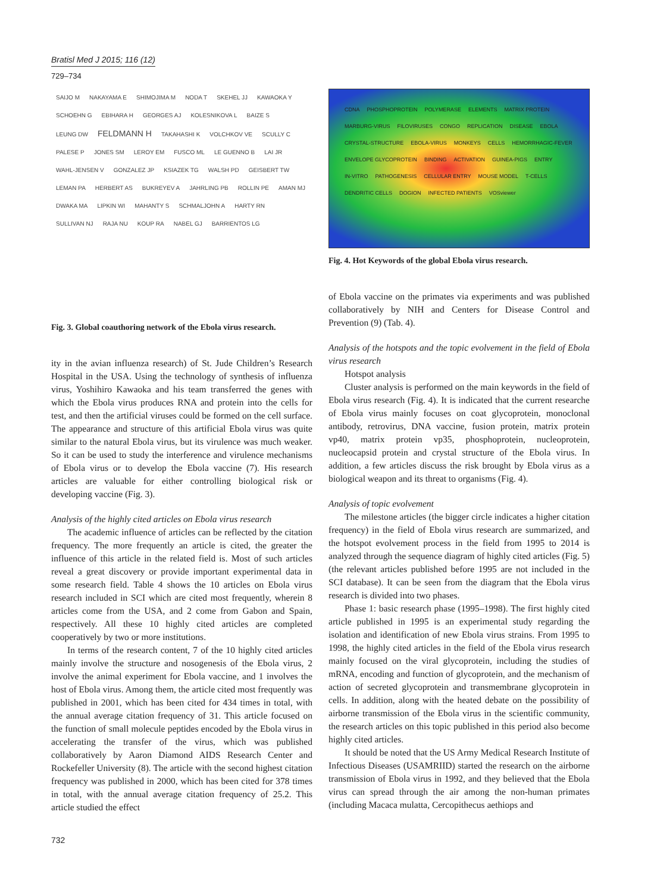Bratisl Med J 2015; 116 (12)
729–734
SAIJO M NAKAYAMA E SHIMOJIMA M NODA T SKEHEL JJ KAWAOKA Y SCHOEHN G EBIHARA H GEORGES AJ KOLESNIKOVA L BAIZE S LEUNG DW FELDMANN H TAKAHASHI K VOLCHKOV VE SCULLY C PALESE P JONES SM LEROY EM FUSCO ML LE GUENNO B LAI JR WAHL-JENSEN V GONZALEZ JP KSIAZEK TG WALSH PD GEISBERT TW LEMAN PA HERBERT AS BUKREYEV A JAHRLING PB ROLLIN PE AMAN MJ DWAKA MA LIPKIN WI MAHANTY S SCHMALJOHN A HARTY RN SULLIVAN NJ RAJA NU KOUP RA NABEL GJ BARRIENTOS LG
Fig. 3. Global coauthoring network of the Ebola virus research.
ity in the avian influenza research) of St. Jude Children’s Research Hospital in the USA. Using the technology of synthesis of influenza virus, Yoshihiro Kawaoka and his team transferred the genes with which the Ebola virus produces RNA and protein into the cells for test, and then the artificial viruses could be formed on the cell surface. The appearance and structure of this artificial Ebola virus was quite similar to the natural Ebola virus, but its virulence was much weaker. So it can be used to study the interference and virulence mechanisms of Ebola virus or to develop the Ebola vaccine (7). His research articles are valuable for either controlling biological risk or developing vaccine (Fig. 3).
Analysis of the highly cited articles on Ebola virus research
The academic influence of articles can be reflected by the citation frequency. The more frequently an article is cited, the greater the influence of this article in the related field is. Most of such articles reveal a great discovery or provide important experimental data in some research field. Table 4 shows the 10 articles on Ebola virus research included in SCI which are cited most frequently, wherein 8 articles come from the USA, and 2 come from Gabon and Spain, respectively. All these 10 highly cited articles are completed cooperatively by two or more institutions.
In terms of the research content, 7 of the 10 highly cited articles mainly involve the structure and nosogenesis of the Ebola virus, 2 involve the animal experiment for Ebola vaccine, and 1 involves the host of Ebola virus. Among them, the article cited most frequently was published in 2001, which has been cited for 434 times in total, with the annual average citation frequency of 31. This article focused on the function of small molecule peptides encoded by the Ebola virus in accelerating the transfer of the virus, which was published collaboratively by Aaron Diamond AIDS Research Center and Rockefeller University (8). The article with the second highest citation frequency was published in 2000, which has been cited for 378 times in total, with the annual average citation frequency of 25.2. This article studied the effect
CDNA PHOSPHOPROTEIN POLYMERASE ELEMENTS MATRIX PROTEIN MARBURG-VIRUS FILOVIRUSES CONGO REPLICATION DISEASE EBOLA CRYSTAL-STRUCTURE EBOLA-VIRUS MONKEYS CELLS HEMORRHAGIC-FEVER ENVELOPE GLYCOPROTEIN BINDING ACTIVATION GUINEA-PIGS ENTRY IN-VITRO PATHOGENESIS CELLULAR ENTRY MOUSE MODEL T-CELLS DENDRITIC CELLS DOGION INFECTED PATIENTS VOSviewer
Fig. 4. Hot Keywords of the global Ebola virus research.
of Ebola vaccine on the primates via experiments and was published collaboratively by NIH and Centers for Disease Control and Prevention (9) (Tab. 4).
Analysis of the hotspots and the topic evolvement in the field of Ebola virus research
Hotspot analysis
Cluster analysis is performed on the main keywords in the field of Ebola virus research (Fig. 4). It is indicated that the current researche of Ebola virus mainly focuses on coat glycoprotein, monoclonal antibody, retrovirus, DNA vaccine, fusion protein, matrix protein vp40, matrix protein vp35, phosphoprotein, nucleoprotein, nucleocapsid protein and crystal structure of the Ebola virus. In addition, a few articles discuss the risk brought by Ebola virus as a biological weapon and its threat to organisms (Fig. 4).
Analysis of topic evolvement
The milestone articles (the bigger circle indicates a higher citation frequency) in the field of Ebola virus research are summarized, and the hotspot evolvement process in the field from 1995 to 2014 is analyzed through the sequence diagram of highly cited articles (Fig. 5) (the relevant articles published before 1995 are not included in the SCI database). It can be seen from the diagram that the Ebola virus research is divided into two phases.
Phase 1: basic research phase (1995–1998). The first highly cited article published in 1995 is an experimental study regarding the isolation and identification of new Ebola virus strains. From 1995 to 1998, the highly cited articles in the field of the Ebola virus research mainly focused on the viral glycoprotein, including the studies of mRNA, encoding and function of glycoprotein, and the mechanism of action of secreted glycoprotein and transmembrane glycoprotein in cells. In addition, along with the heated debate on the possibility of airborne transmission of the Ebola virus in the scientific community, the research articles on this topic published in this period also become highly cited articles.
It should be noted that the US Army Medical Research Institute of Infectious Diseases (USAMRIID) started the research on the airborne transmission of Ebola virus in 1992, and they believed that the Ebola virus can spread through the air among the non-human primates (including Macaca mulatta, Cercopithecus aethiops and
732